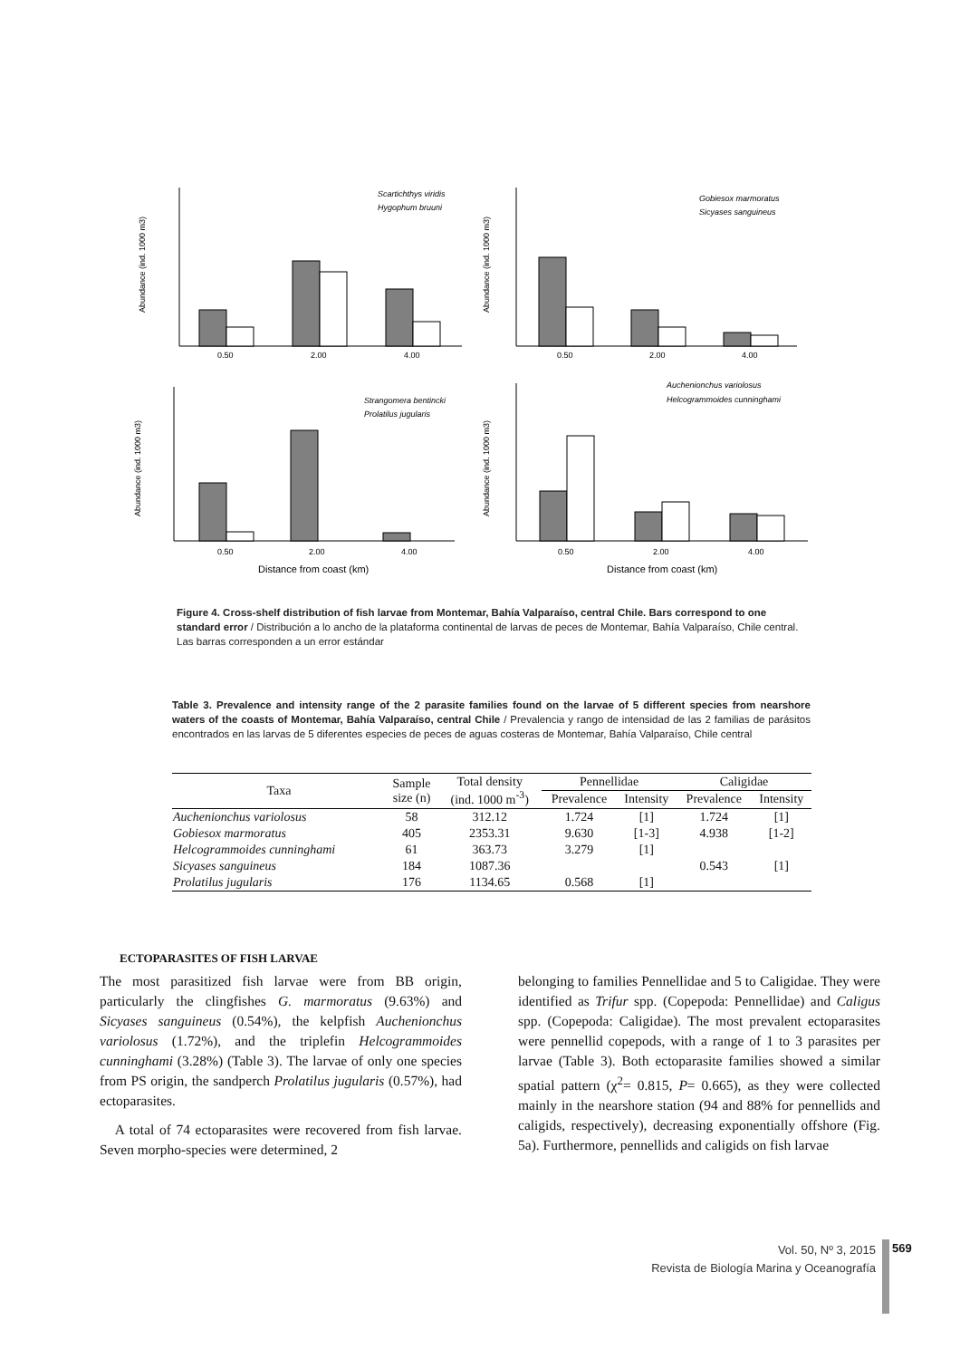0.50
2.00
4.00
0.50
2.00
4.00
0.50
2.00
4.00
0.50
2.00
4.00
Distance from coast (km)
Distance from coast (km)
Scartichthys viridis
Hygophum bruuni
Gobiesox marmoratus
Sicyases sanguineus
Strangomera bentincki
Prolatilus jugularis
Auchenionchus variolosus
Helcogrammoides cunninghami
Abundance (ind. 1000 m3)
Abundance (ind. 1000 m3)
Abundance (ind. 1000 m3)
Abundance (ind. 1000 m3)
Figure 4. Cross-shelf distribution of fish larvae from Montemar, Bahía Valparaíso, central Chile. Bars correspond to one standard error / Distribución a lo ancho de la plataforma continental de larvas de peces de Montemar, Bahía Valparaíso, Chile central. Las barras corresponden a un error estándar
Table 3. Prevalence and intensity range of the 2 parasite families found on the larvae of 5 different species from nearshore waters of the coasts of Montemar, Bahía Valparaíso, central Chile / Prevalencia y rango de intensidad de las 2 familias de parásitos encontrados en las larvas de 5 diferentes especies de peces de aguas costeras de Montemar, Bahía Valparaíso, Chile central
| Taxa | Sample size (n) | Total density (ind. 1000 m<sup>-3</sup>) | Pennellidae | | Caligidae | |
| --- | --- | --- | --- | --- | --- | --- |
| | | | Prevalence | Intensity | Prevalence | Intensity |
| Auchenionchus variolosus | 58 | 312.12 | 1.724 | [1] | 1.724 | [1] |
| Gobiesox marmoratus | 405 | 2353.31 | 9.630 | [1-3] | 4.938 | [1-2] |
| Helcogrammoides cunninghami | 61 | 363.73 | 3.279 | [1] | | |
| Sicyases sanguineus | 184 | 1087.36 | | | 0.543 | [1] |
| Prolatilus jugularis | 176 | 1134.65 | 0.568 | [1] | | |
ECTOPARASITES OF FISH LARVAE
The most parasitized fish larvae were from BB origin, particularly the clingfishes G. marmoratus (9.63%) and Sicyases sanguineus (0.54%), the kelpfish Auchenionchus variolosus (1.72%), and the triplefin Helcogrammoides cunninghami (3.28%) (Table 3). The larvae of only one species from PS origin, the sandperch Prolatilus jugularis (0.57%), had ectoparasites.
A total of 74 ectoparasites were recovered from fish larvae. Seven morpho-species were determined, 2
belonging to families Pennellidae and 5 to Caligidae. They were identified as Trifur spp. (Copepoda: Pennellidae) and Caligus spp. (Copepoda: Caligidae). The most prevalent ectoparasites were pennellid copepods, with a range of 1 to 3 parasites per larvae (Table 3). Both ectoparasite families showed a similar spatial pattern (χ<sup>2</sup>= 0.815, P= 0.665), as they were collected mainly in the nearshore station (94 and 88% for pennellids and caligids, respectively), decreasing exponentially offshore (Fig. 5a). Furthermore, pennellids and caligids on fish larvae
Vol. 50, Nº 3, 2015
Revista de Biología Marina y Oceanografía
569